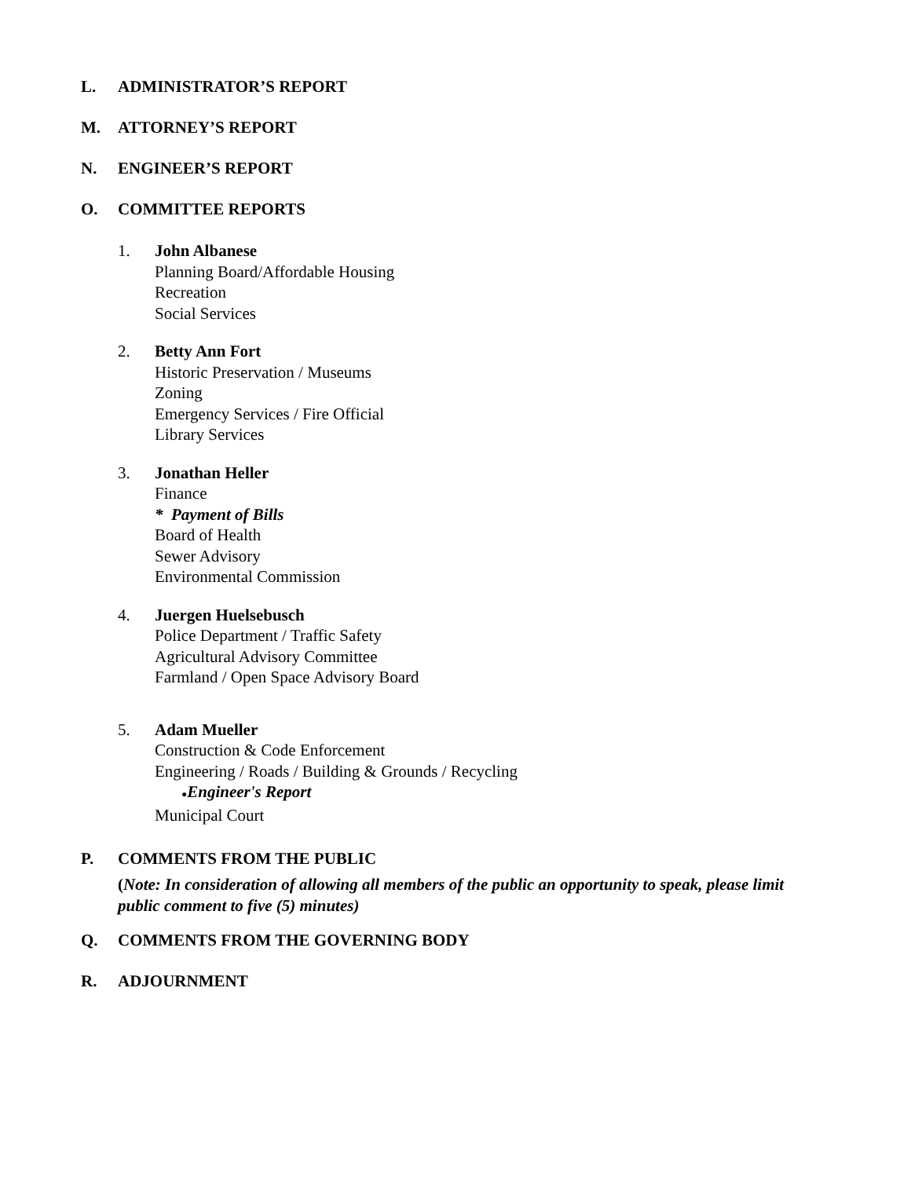L. ADMINISTRATOR’S REPORT
M. ATTORNEY’S REPORT
N. ENGINEER’S REPORT
O. COMMITTEE REPORTS
1. John Albanese
Planning Board/Affordable Housing
Recreation
Social Services
2. Betty Ann Fort
Historic Preservation / Museums
Zoning
Emergency Services / Fire Official
Library Services
3. Jonathan Heller
Finance
* Payment of Bills
Board of Health
Sewer Advisory
Environmental Commission
4. Juergen Huelsebusch
Police Department / Traffic Safety
Agricultural Advisory Committee
Farmland / Open Space Advisory Board
5. Adam Mueller
Construction & Code Enforcement
Engineering / Roads / Building & Grounds / Recycling
●Engineer's Report
Municipal Court
P. COMMENTS FROM THE PUBLIC
(Note: In consideration of allowing all members of the public an opportunity to speak, please limit public comment to five (5) minutes)
Q. COMMENTS FROM THE GOVERNING BODY
R. ADJOURNMENT